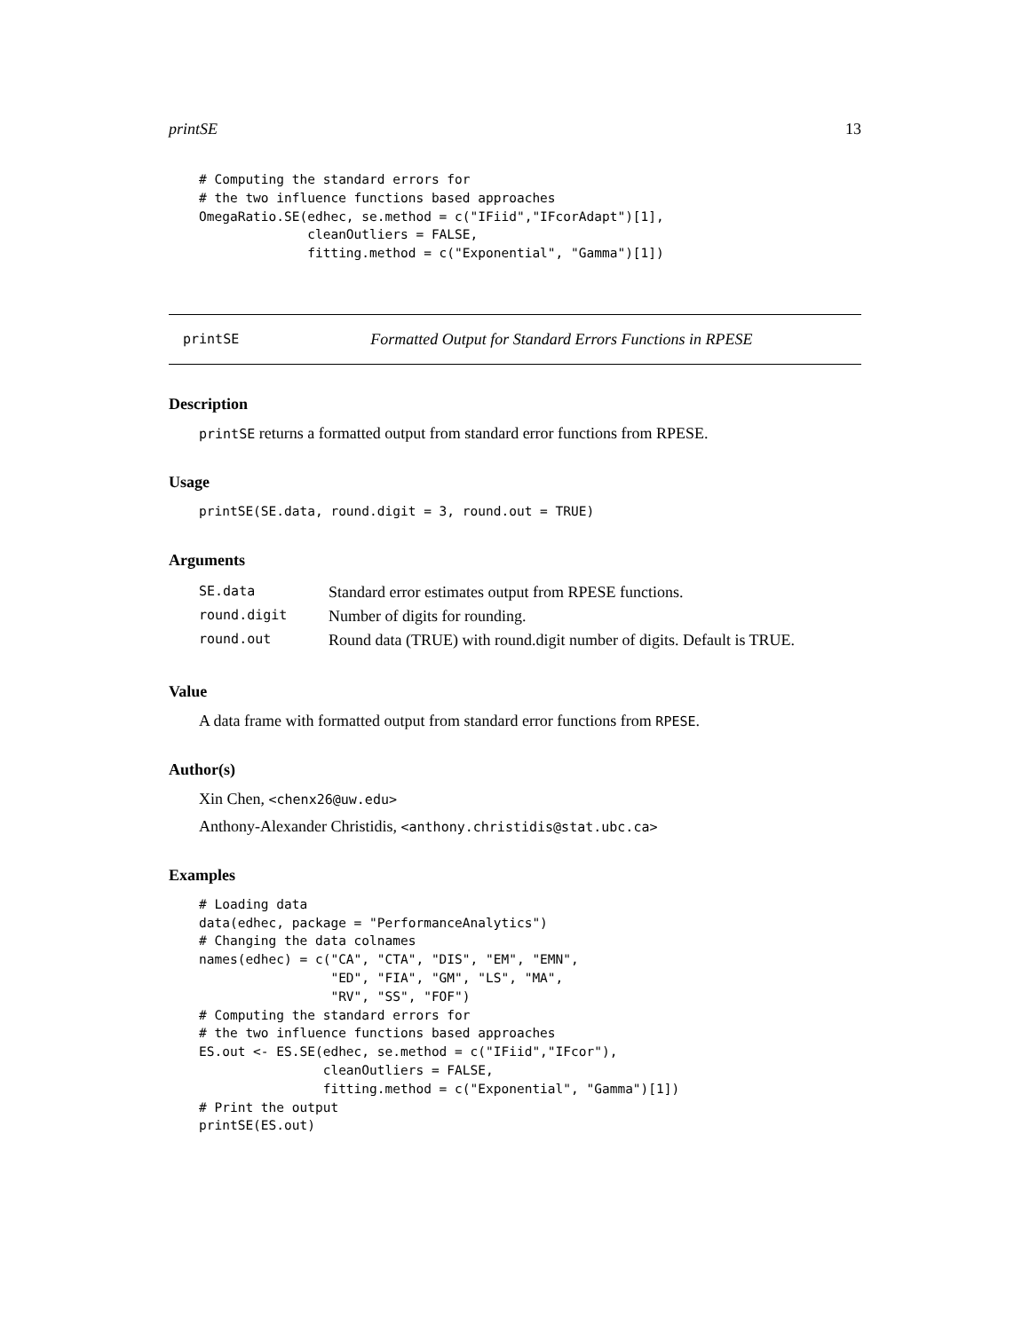printSE 13
# Computing the standard errors for
# the two influence functions based approaches
OmegaRatio.SE(edhec, se.method = c("IFiid","IFcorAdapt")[1],
              cleanOutliers = FALSE,
              fitting.method = c("Exponential", "Gamma")[1])
printSE Formatted Output for Standard Errors Functions in RPESE
Description
printSE returns a formatted output from standard error functions from RPESE.
Usage
printSE(SE.data, round.digit = 3, round.out = TRUE)
Arguments
| SE.data | Standard error estimates output from RPESE functions. |
| round.digit | Number of digits for rounding. |
| round.out | Round data (TRUE) with round.digit number of digits. Default is TRUE. |
Value
A data frame with formatted output from standard error functions from RPESE.
Author(s)
Xin Chen, <chenx26@uw.edu>
Anthony-Alexander Christidis, <anthony.christidis@stat.ubc.ca>
Examples
# Loading data
data(edhec, package = "PerformanceAnalytics")
# Changing the data colnames
names(edhec) = c("CA", "CTA", "DIS", "EM", "EMN",
                 "ED", "FIA", "GM", "LS", "MA",
                 "RV", "SS", "FOF")
# Computing the standard errors for
# the two influence functions based approaches
ES.out <- ES.SE(edhec, se.method = c("IFiid","IFcor"),
                cleanOutliers = FALSE,
                fitting.method = c("Exponential", "Gamma")[1])
# Print the output
printSE(ES.out)